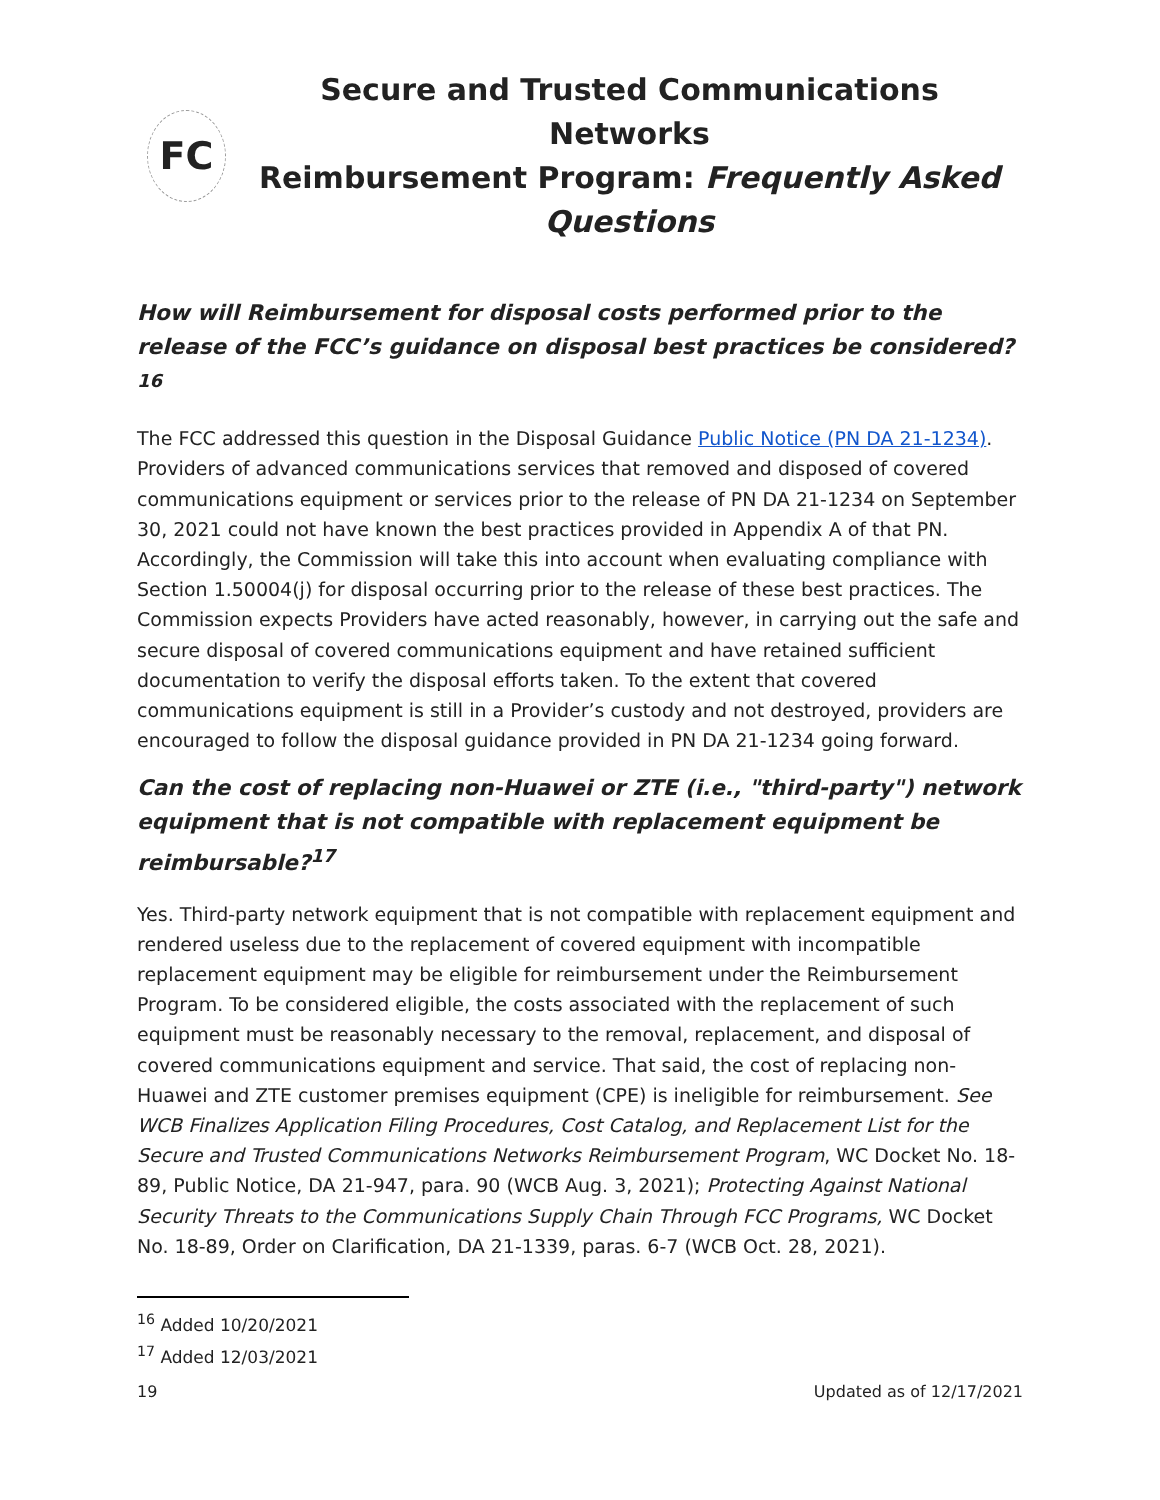FC
Secure and Trusted Communications Networks
Reimbursement Program: Frequently Asked Questions
How will Reimbursement for disposal costs performed prior to the release of the FCC’s guidance on disposal best practices be considered?<sup>16</sup>
The FCC addressed this question in the Disposal Guidance Public Notice (PN DA 21-1234). Providers of advanced communications services that removed and disposed of covered communications equipment or services prior to the release of PN DA 21-1234 on September 30, 2021 could not have known the best practices provided in Appendix A of that PN. Accordingly, the Commission will take this into account when evaluating compliance with Section 1.50004(j) for disposal occurring prior to the release of these best practices. The Commission expects Providers have acted reasonably, however, in carrying out the safe and secure disposal of covered communications equipment and have retained sufficient documentation to verify the disposal efforts taken. To the extent that covered communications equipment is still in a Provider’s custody and not destroyed, providers are encouraged to follow the disposal guidance provided in PN DA 21-1234 going forward.
Can the cost of replacing non-Huawei or ZTE (i.e., "third-party") network equipment that is not compatible with replacement equipment be reimbursable?<sup>17</sup>
Yes. Third-party network equipment that is not compatible with replacement equipment and rendered useless due to the replacement of covered equipment with incompatible replacement equipment may be eligible for reimbursement under the Reimbursement Program. To be considered eligible, the costs associated with the replacement of such equipment must be reasonably necessary to the removal, replacement, and disposal of covered communications equipment and service. That said, the cost of replacing non-Huawei and ZTE customer premises equipment (CPE) is ineligible for reimbursement. See WCB Finalizes Application Filing Procedures, Cost Catalog, and Replacement List for the Secure and Trusted Communications Networks Reimbursement Program, WC Docket No. 18-89, Public Notice, DA 21-947, para. 90 (WCB Aug. 3, 2021); Protecting Against National Security Threats to the Communications Supply Chain Through FCC Programs, WC Docket No. 18-89, Order on Clarification, DA 21-1339, paras. 6-7 (WCB Oct. 28, 2021).
<sup>16</sup> Added 10/20/2021
<sup>17</sup> Added 12/03/2021
19 Updated as of 12/17/2021